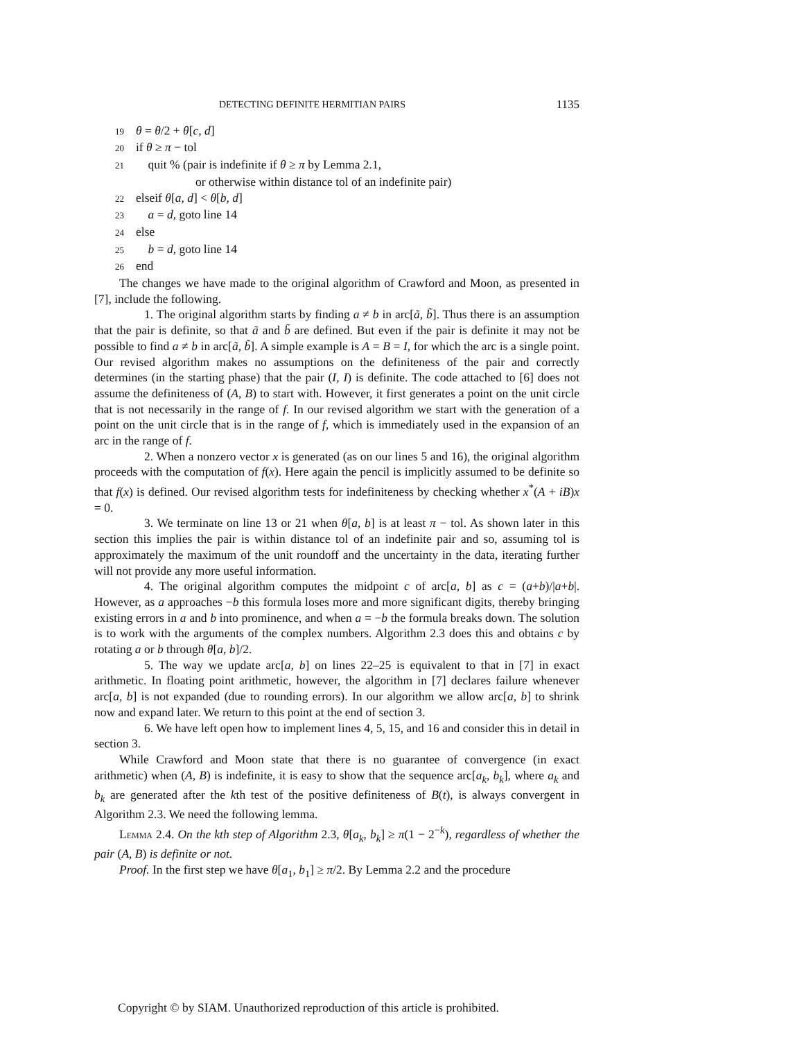DETECTING DEFINITE HERMITIAN PAIRS 1135
19 θ = θ/2 + θ[c, d]
20 if θ ≥ π − tol
21 quit % (pair is indefinite if θ ≥ π by Lemma 2.1,
or otherwise within distance tol of an indefinite pair)
22 elseif θ[a, d] < θ[b, d]
23 a = d, goto line 14
24 else
25 b = d, goto line 14
26 end
The changes we have made to the original algorithm of Crawford and Moon, as presented in [7], include the following.
1. The original algorithm starts by finding a ≠ b in arc[ã, b̃]. Thus there is an assumption that the pair is definite, so that ã and b̃ are defined. But even if the pair is definite it may not be possible to find a ≠ b in arc[ã, b̃]. A simple example is A = B = I, for which the arc is a single point. Our revised algorithm makes no assumptions on the definiteness of the pair and correctly determines (in the starting phase) that the pair (I, I) is definite. The code attached to [6] does not assume the definiteness of (A, B) to start with. However, it first generates a point on the unit circle that is not necessarily in the range of f. In our revised algorithm we start with the generation of a point on the unit circle that is in the range of f, which is immediately used in the expansion of an arc in the range of f.
2. When a nonzero vector x is generated (as on our lines 5 and 16), the original algorithm proceeds with the computation of f(x). Here again the pencil is implicitly assumed to be definite so that f(x) is defined. Our revised algorithm tests for indefiniteness by checking whether x<sup>*</sup>(A + iB)x = 0.
3. We terminate on line 13 or 21 when θ[a, b] is at least π − tol. As shown later in this section this implies the pair is within distance tol of an indefinite pair and so, assuming tol is approximately the maximum of the unit roundoff and the uncertainty in the data, iterating further will not provide any more useful information.
4. The original algorithm computes the midpoint c of arc[a, b] as c = (a+b)/|a+b|. However, as a approaches −b this formula loses more and more significant digits, thereby bringing existing errors in a and b into prominence, and when a = −b the formula breaks down. The solution is to work with the arguments of the complex numbers. Algorithm 2.3 does this and obtains c by rotating a or b through θ[a, b]/2.
5. The way we update arc[a, b] on lines 22–25 is equivalent to that in [7] in exact arithmetic. In floating point arithmetic, however, the algorithm in [7] declares failure whenever arc[a, b] is not expanded (due to rounding errors). In our algorithm we allow arc[a, b] to shrink now and expand later. We return to this point at the end of section 3.
6. We have left open how to implement lines 4, 5, 15, and 16 and consider this in detail in section 3.
While Crawford and Moon state that there is no guarantee of convergence (in exact arithmetic) when (A, B) is indefinite, it is easy to show that the sequence arc[a<sub>k</sub>, b<sub>k</sub>], where a<sub>k</sub> and b<sub>k</sub> are generated after the kth test of the positive definiteness of B(t), is always convergent in Algorithm 2.3. We need the following lemma.
Lemma 2.4. On the kth step of Algorithm 2.3, θ[a<sub>k</sub>, b<sub>k</sub>] ≥ π(1 − 2<sup>−k</sup>), regardless of whether the pair (A, B) is definite or not.
Proof. In the first step we have θ[a<sub>1</sub>, b<sub>1</sub>] ≥ π/2. By Lemma 2.2 and the procedure
Copyright © by SIAM. Unauthorized reproduction of this article is prohibited.